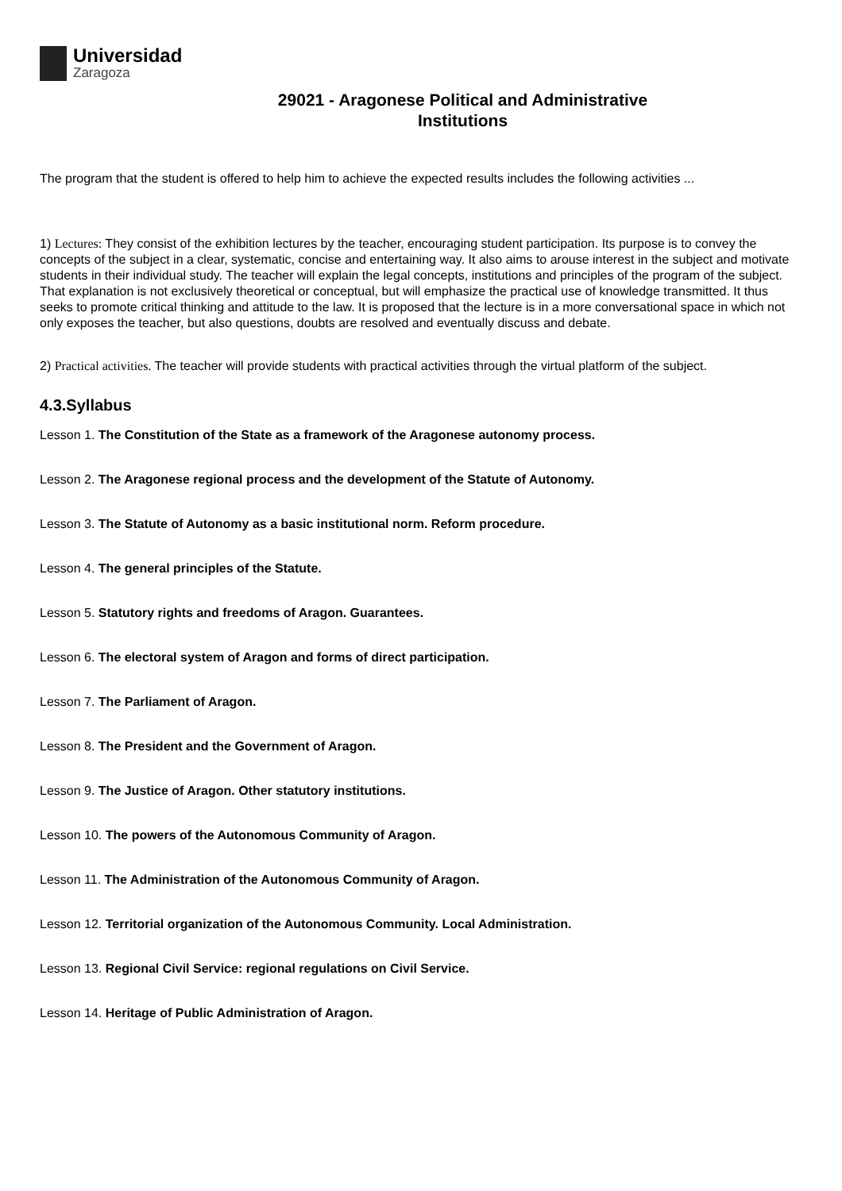Universidad
Zaragoza
29021 - Aragonese Political and Administrative
Institutions
The program that the student is offered to help him to achieve the expected results includes the following activities ...
1) Lectures: They consist of the exhibition lectures by the teacher, encouraging student participation. Its purpose is to convey the concepts of the subject in a clear, systematic, concise and entertaining way. It also aims to arouse interest in the subject and motivate students in their individual study. The teacher will explain the legal concepts, institutions and principles of the program of the subject. That explanation is not exclusively theoretical or conceptual, but will emphasize the practical use of knowledge transmitted. It thus seeks to promote critical thinking and attitude to the law. It is proposed that the lecture is in a more conversational space in which not only exposes the teacher, but also questions, doubts are resolved and eventually discuss and debate.
2) Practical activities. The teacher will provide students with practical activities through the virtual platform of the subject.
4.3.Syllabus
Lesson 1. The Constitution of the State as a framework of the Aragonese autonomy process.
Lesson 2. The Aragonese regional process and the development of the Statute of Autonomy.
Lesson 3. The Statute of Autonomy as a basic institutional norm. Reform procedure.
Lesson 4. The general principles of the Statute.
Lesson 5. Statutory rights and freedoms of Aragon. Guarantees.
Lesson 6. The electoral system of Aragon and forms of direct participation.
Lesson 7. The Parliament of Aragon.
Lesson 8. The President and the Government of Aragon.
Lesson 9. The Justice of Aragon. Other statutory institutions.
Lesson 10. The powers of the Autonomous Community of Aragon.
Lesson 11. The Administration of the Autonomous Community of Aragon.
Lesson 12. Territorial organization of the Autonomous Community. Local Administration.
Lesson 13. Regional Civil Service: regional regulations on Civil Service.
Lesson 14. Heritage of Public Administration of Aragon.